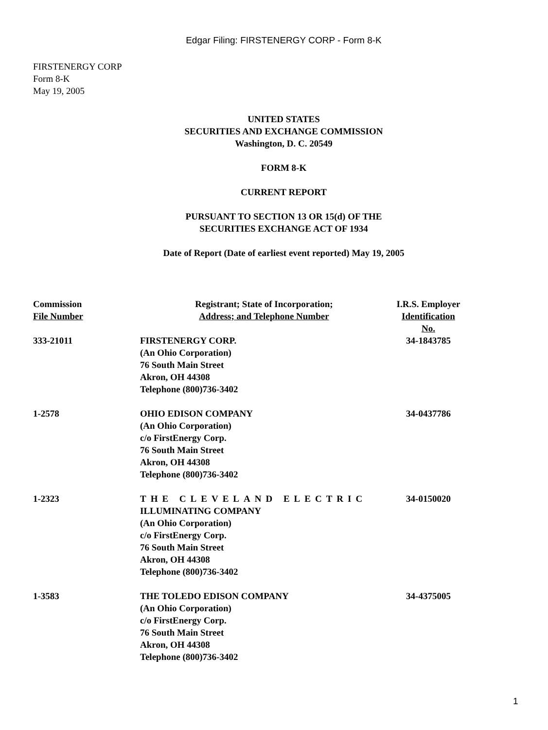Edgar Filing: FIRSTENERGY CORP - Form 8-K
FIRSTENERGY CORP
Form 8-K
May 19, 2005
UNITED STATES
SECURITIES AND EXCHANGE COMMISSION
Washington, D. C. 20549
FORM 8-K
CURRENT REPORT
PURSUANT TO SECTION 13 OR 15(d) OF THE
SECURITIES EXCHANGE ACT OF 1934
Date of Report (Date of earliest event reported) May 19, 2005
| Commission File Number | Registrant; State of Incorporation; Address; and Telephone Number | I.R.S. Employer Identification No. |
| --- | --- | --- |
| 333-21011 | FIRSTENERGY CORP. (An Ohio Corporation) 76 South Main Street Akron, OH 44308 Telephone (800)736-3402 | 34-1843785 |
| 1-2578 | OHIO EDISON COMPANY (An Ohio Corporation) c/o FirstEnergy Corp. 76 South Main Street Akron, OH 44308 Telephone (800)736-3402 | 34-0437786 |
| 1-2323 | THE CLEVELAND ELECTRIC ILLUMINATING COMPANY (An Ohio Corporation) c/o FirstEnergy Corp. 76 South Main Street Akron, OH 44308 Telephone (800)736-3402 | 34-0150020 |
| 1-3583 | THE TOLEDO EDISON COMPANY (An Ohio Corporation) c/o FirstEnergy Corp. 76 South Main Street Akron, OH 44308 Telephone (800)736-3402 | 34-4375005 |
1